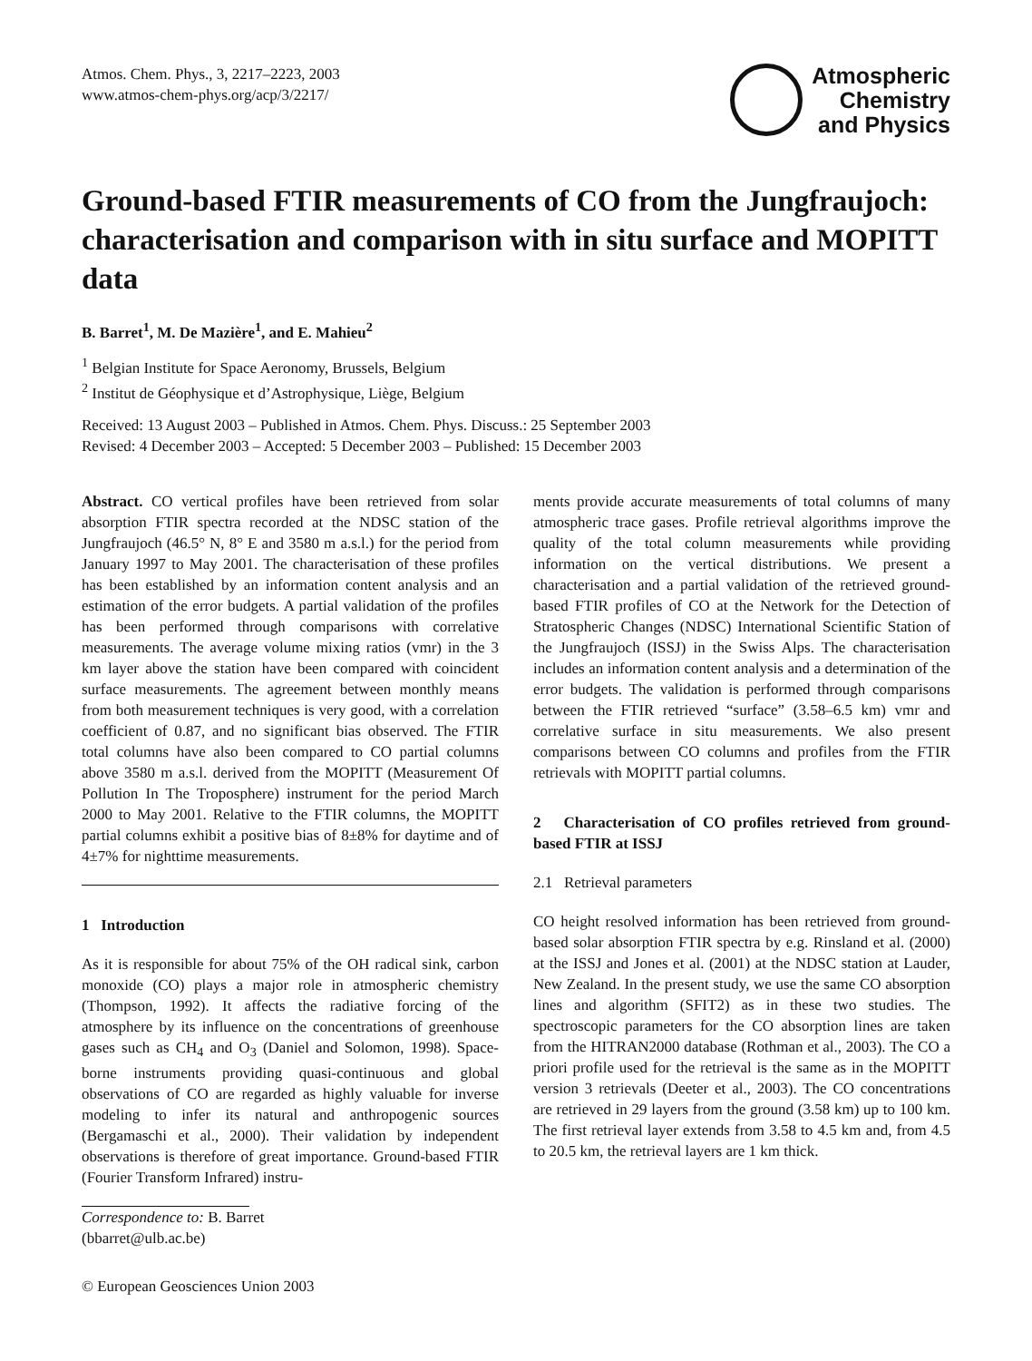Atmos. Chem. Phys., 3, 2217–2223, 2003
www.atmos-chem-phys.org/acp/3/2217/
Atmospheric
Chemistry
and Physics
Ground-based FTIR measurements of CO from the Jungfraujoch: characterisation and comparison with in situ surface and MOPITT data
B. Barret<sup>1</sup>, M. De Mazière<sup>1</sup>, and E. Mahieu<sup>2</sup>
<sup>1</sup> Belgian Institute for Space Aeronomy, Brussels, Belgium
<sup>2</sup> Institut de Géophysique et d’Astrophysique, Liège, Belgium
Received: 13 August 2003 – Published in Atmos. Chem. Phys. Discuss.: 25 September 2003
Revised: 4 December 2003 – Accepted: 5 December 2003 – Published: 15 December 2003
Abstract. CO vertical profiles have been retrieved from solar absorption FTIR spectra recorded at the NDSC station of the Jungfraujoch (46.5° N, 8° E and 3580 m a.s.l.) for the period from January 1997 to May 2001. The characterisation of these profiles has been established by an information content analysis and an estimation of the error budgets. A partial validation of the profiles has been performed through comparisons with correlative measurements. The average volume mixing ratios (vmr) in the 3 km layer above the station have been compared with coincident surface measurements. The agreement between monthly means from both measurement techniques is very good, with a correlation coefficient of 0.87, and no significant bias observed. The FTIR total columns have also been compared to CO partial columns above 3580 m a.s.l. derived from the MOPITT (Measurement Of Pollution In The Troposphere) instrument for the period March 2000 to May 2001. Relative to the FTIR columns, the MOPITT partial columns exhibit a positive bias of 8±8% for daytime and of 4±7% for nighttime measurements.
1 Introduction
As it is responsible for about 75% of the OH radical sink, carbon monoxide (CO) plays a major role in atmospheric chemistry (Thompson, 1992). It affects the radiative forcing of the atmosphere by its influence on the concentrations of greenhouse gases such as CH<sub>4</sub> and O<sub>3</sub> (Daniel and Solomon, 1998). Space-borne instruments providing quasi-continuous and global observations of CO are regarded as highly valuable for inverse modeling to infer its natural and anthropogenic sources (Bergamaschi et al., 2000). Their validation by independent observations is therefore of great importance. Ground-based FTIR (Fourier Transform Infrared) instru-
Correspondence to: B. Barret
(bbarret@ulb.ac.be)
© European Geosciences Union 2003
ments provide accurate measurements of total columns of many atmospheric trace gases. Profile retrieval algorithms improve the quality of the total column measurements while providing information on the vertical distributions. We present a characterisation and a partial validation of the retrieved ground-based FTIR profiles of CO at the Network for the Detection of Stratospheric Changes (NDSC) International Scientific Station of the Jungfraujoch (ISSJ) in the Swiss Alps. The characterisation includes an information content analysis and a determination of the error budgets. The validation is performed through comparisons between the FTIR retrieved “surface” (3.58–6.5 km) vmr and correlative surface in situ measurements. We also present comparisons between CO columns and profiles from the FTIR retrievals with MOPITT partial columns.
2 Characterisation of CO profiles retrieved from ground-based FTIR at ISSJ
2.1 Retrieval parameters
CO height resolved information has been retrieved from ground-based solar absorption FTIR spectra by e.g. Rinsland et al. (2000) at the ISSJ and Jones et al. (2001) at the NDSC station at Lauder, New Zealand. In the present study, we use the same CO absorption lines and algorithm (SFIT2) as in these two studies. The spectroscopic parameters for the CO absorption lines are taken from the HITRAN2000 database (Rothman et al., 2003). The CO a priori profile used for the retrieval is the same as in the MOPITT version 3 retrievals (Deeter et al., 2003). The CO concentrations are retrieved in 29 layers from the ground (3.58 km) up to 100 km. The first retrieval layer extends from 3.58 to 4.5 km and, from 4.5 to 20.5 km, the retrieval layers are 1 km thick.